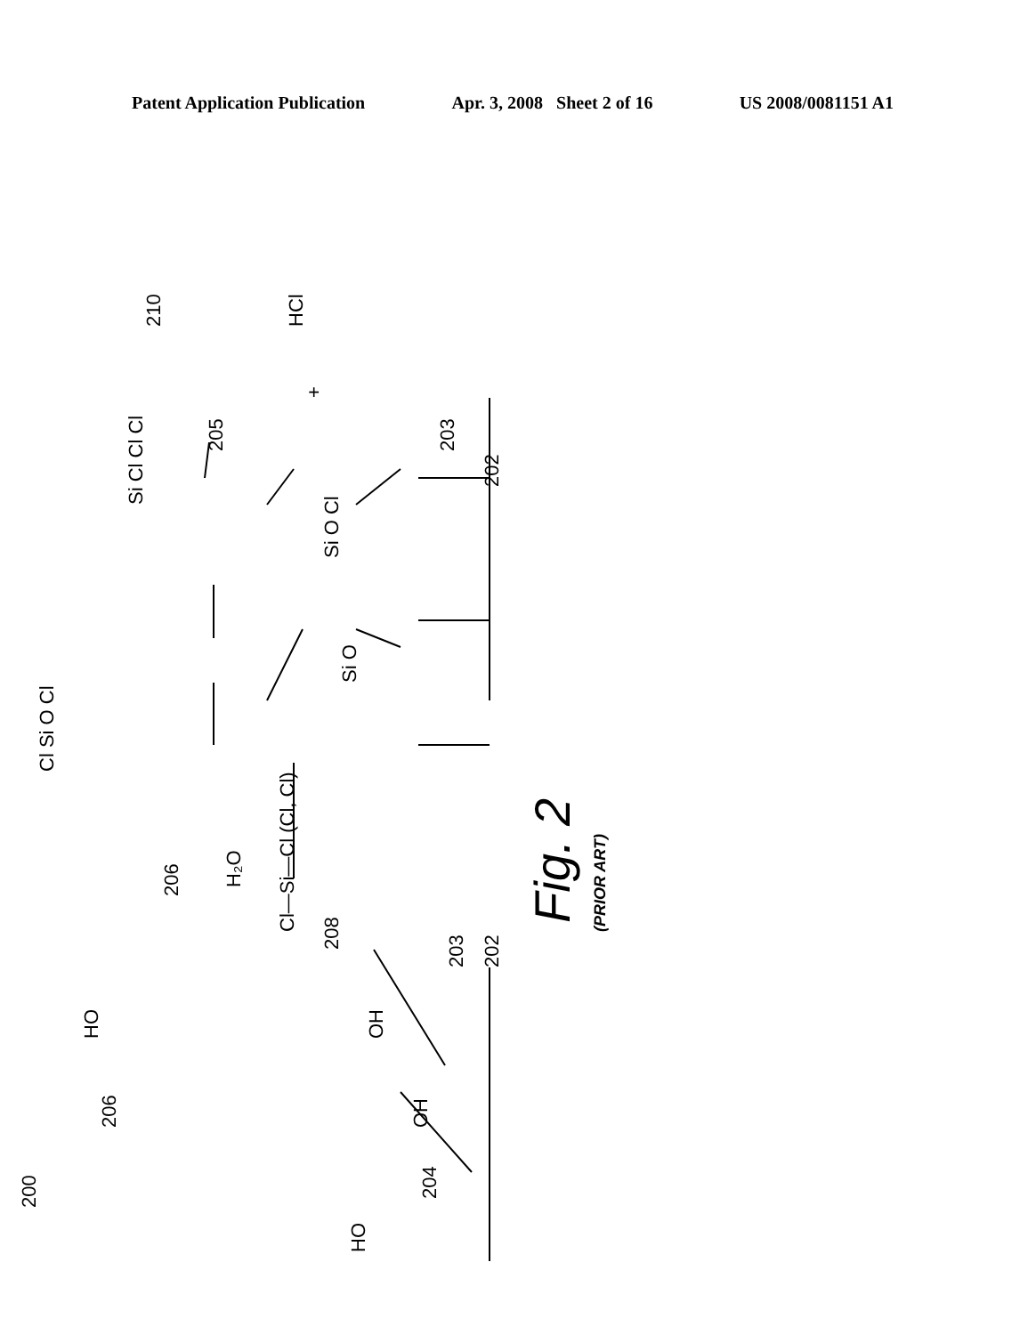Patent Application Publication Apr. 3, 2008 Sheet 2 of 16 US 2008/0081151 A1
200
206
HO
HO
OH
OH
204
203
202
206
H₂O
Cl—Si—Cl (Cl, Cl)
208
210
HCl
+
205
Si Cl Cl Cl
Si O Cl
Si O
203
202
Cl Si O Cl
Fig. 2
(PRIOR ART)